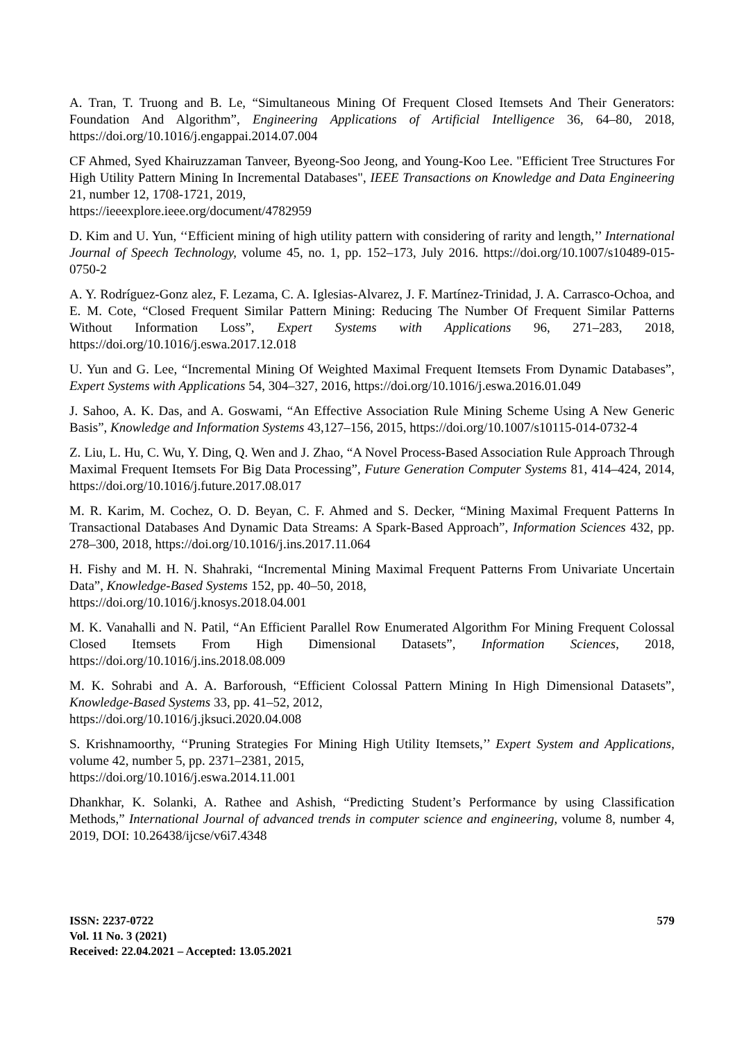A. Tran, T. Truong and B. Le, “Simultaneous Mining Of Frequent Closed Itemsets And Their Generators: Foundation And Algorithm”, Engineering Applications of Artificial Intelligence 36, 64–80, 2018, https://doi.org/10.1016/j.engappai.2014.07.004
CF Ahmed, Syed Khairuzzaman Tanveer, Byeong-Soo Jeong, and Young-Koo Lee. "Efficient Tree Structures For High Utility Pattern Mining In Incremental Databases", IEEE Transactions on Knowledge and Data Engineering 21, number 12, 1708-1721, 2019,
https://ieeexplore.ieee.org/document/4782959
D. Kim and U. Yun, ‘‘Efficient mining of high utility pattern with considering of rarity and length,’’ International Journal of Speech Technology, volume 45, no. 1, pp. 152–173, July 2016. https://doi.org/10.1007/s10489-015-0750-2
A. Y. Rodríguez-Gonz alez, F. Lezama, C. A. Iglesias-Alvarez, J. F. Martínez-Trinidad, J. A. Carrasco-Ochoa, and E. M. Cote, “Closed Frequent Similar Pattern Mining: Reducing The Number Of Frequent Similar Patterns Without Information Loss”, Expert Systems with Applications 96, 271–283, 2018, https://doi.org/10.1016/j.eswa.2017.12.018
U. Yun and G. Lee, “Incremental Mining Of Weighted Maximal Frequent Itemsets From Dynamic Databases”, Expert Systems with Applications 54, 304–327, 2016, https://doi.org/10.1016/j.eswa.2016.01.049
J. Sahoo, A. K. Das, and A. Goswami, “An Effective Association Rule Mining Scheme Using A New Generic Basis”, Knowledge and Information Systems 43,127–156, 2015, https://doi.org/10.1007/s10115-014-0732-4
Z. Liu, L. Hu, C. Wu, Y. Ding, Q. Wen and J. Zhao, “A Novel Process-Based Association Rule Approach Through Maximal Frequent Itemsets For Big Data Processing”, Future Generation Computer Systems 81, 414–424, 2014, https://doi.org/10.1016/j.future.2017.08.017
M. R. Karim, M. Cochez, O. D. Beyan, C. F. Ahmed and S. Decker, “Mining Maximal Frequent Patterns In Transactional Databases And Dynamic Data Streams: A Spark-Based Approach”, Information Sciences 432, pp. 278–300, 2018, https://doi.org/10.1016/j.ins.2017.11.064
H. Fishy and M. H. N. Shahraki, “Incremental Mining Maximal Frequent Patterns From Univariate Uncertain Data”, Knowledge-Based Systems 152, pp. 40–50, 2018,
https://doi.org/10.1016/j.knosys.2018.04.001
M. K. Vanahalli and N. Patil, “An Efficient Parallel Row Enumerated Algorithm For Mining Frequent Colossal Closed Itemsets From High Dimensional Datasets”, Information Sciences, 2018, https://doi.org/10.1016/j.ins.2018.08.009
M. K. Sohrabi and A. A. Barforoush, “Efficient Colossal Pattern Mining In High Dimensional Datasets”, Knowledge-Based Systems 33, pp. 41–52, 2012,
https://doi.org/10.1016/j.jksuci.2020.04.008
S. Krishnamoorthy, ‘‘Pruning Strategies For Mining High Utility Itemsets,’’ Expert System and Applications, volume 42, number 5, pp. 2371–2381, 2015,
https://doi.org/10.1016/j.eswa.2014.11.001
Dhankhar, K. Solanki, A. Rathee and Ashish, “Predicting Student’s Performance by using Classification Methods,” International Journal of advanced trends in computer science and engineering, volume 8, number 4, 2019, DOI: 10.26438/ijcse/v6i7.4348
ISSN: 2237-0722
Vol. 11 No. 3 (2021)
Received: 22.04.2021 – Accepted: 13.05.2021
579